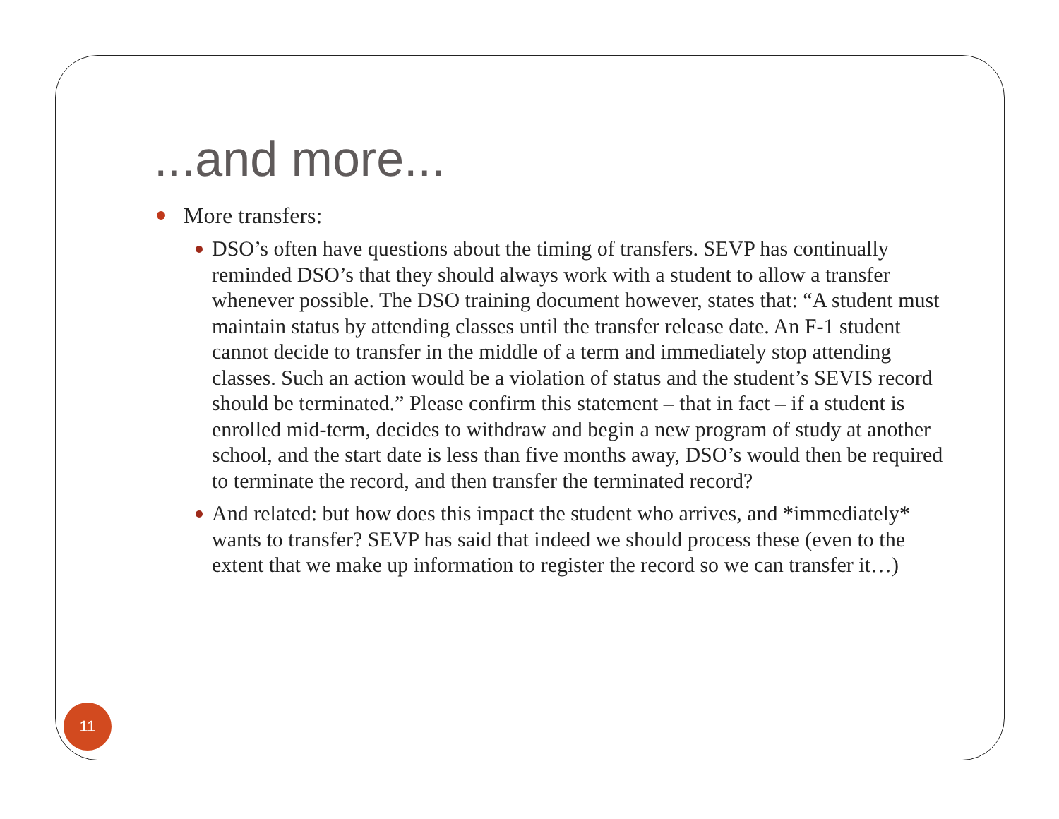...and more...
More transfers:
DSO’s often have questions about the timing of transfers. SEVP has continually reminded DSO’s that they should always work with a student to allow a transfer whenever possible. The DSO training document however, states that: “A student must maintain status by attending classes until the transfer release date. An F-1 student cannot decide to transfer in the middle of a term and immediately stop attending classes. Such an action would be a violation of status and the student’s SEVIS record should be terminated.” Please confirm this statement – that in fact – if a student is enrolled mid-term, decides to withdraw and begin a new program of study at another school, and the start date is less than five months away, DSO’s would then be required to terminate the record, and then transfer the terminated record?
And related: but how does this impact the student who arrives, and *immediately* wants to transfer? SEVP has said that indeed we should process these (even to the extent that we make up information to register the record so we can transfer it…)
11